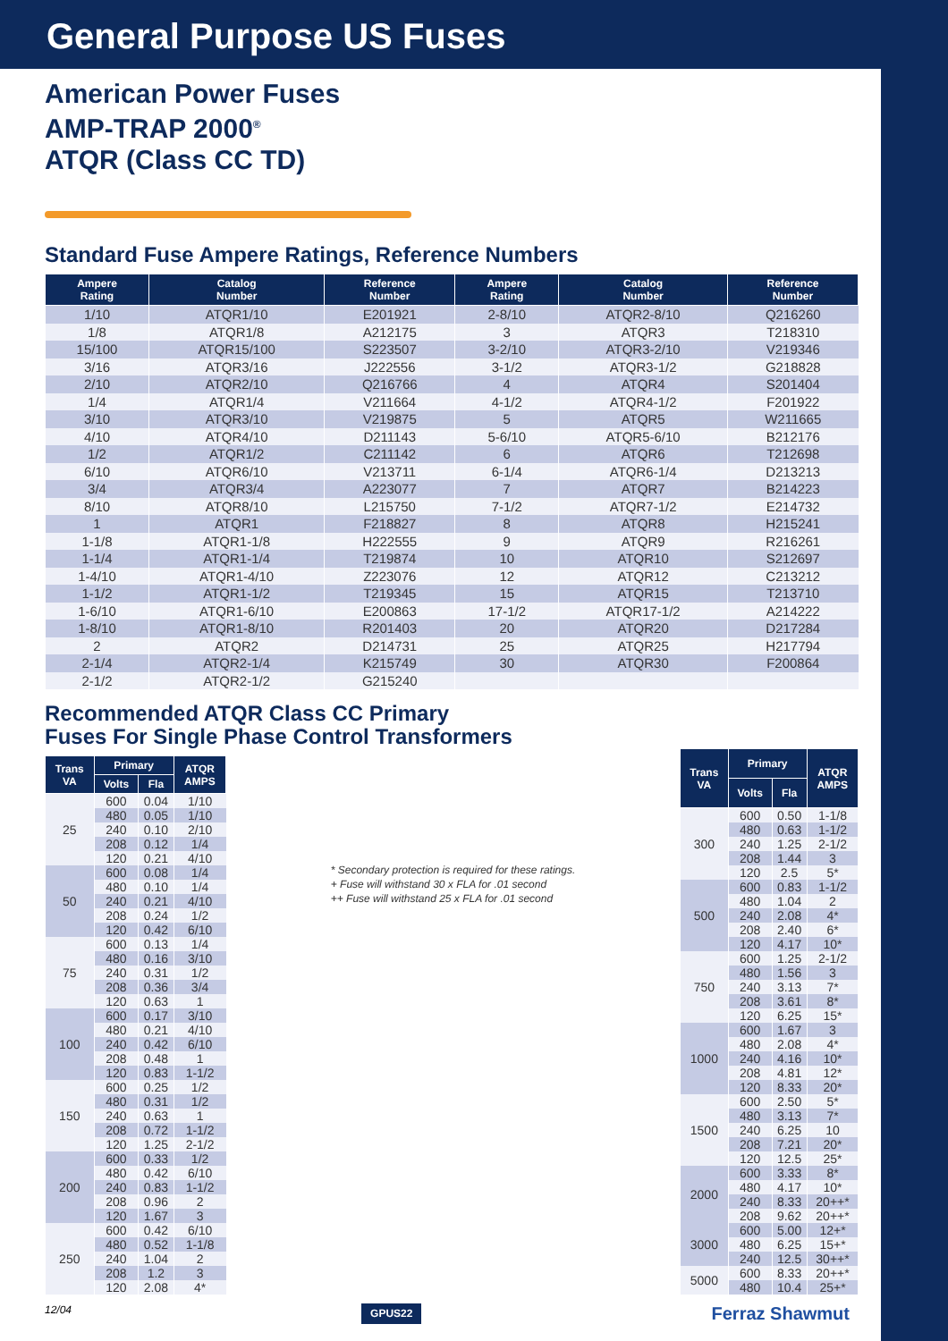General Purpose US Fuses
American Power Fuses
AMP-TRAP 2000<sup>®</sup>
ATQR (Class CC TD)
Standard Fuse Ampere Ratings, Reference Numbers
| Ampere Rating | Catalog Number | Reference Number | Ampere Rating | Catalog Number | Reference Number |
| --- | --- | --- | --- | --- | --- |
| 1/10 | ATQR1/10 | E201921 | 2-8/10 | ATQR2-8/10 | Q216260 |
| 1/8 | ATQR1/8 | A212175 | 3 | ATQR3 | T218310 |
| 15/100 | ATQR15/100 | S223507 | 3-2/10 | ATQR3-2/10 | V219346 |
| 3/16 | ATQR3/16 | J222556 | 3-1/2 | ATQR3-1/2 | G218828 |
| 2/10 | ATQR2/10 | Q216766 | 4 | ATQR4 | S201404 |
| 1/4 | ATQR1/4 | V211664 | 4-1/2 | ATQR4-1/2 | F201922 |
| 3/10 | ATQR3/10 | V219875 | 5 | ATQR5 | W211665 |
| 4/10 | ATQR4/10 | D211143 | 5-6/10 | ATQR5-6/10 | B212176 |
| 1/2 | ATQR1/2 | C211142 | 6 | ATQR6 | T212698 |
| 6/10 | ATQR6/10 | V213711 | 6-1/4 | ATQR6-1/4 | D213213 |
| 3/4 | ATQR3/4 | A223077 | 7 | ATQR7 | B214223 |
| 8/10 | ATQR8/10 | L215750 | 7-1/2 | ATQR7-1/2 | E214732 |
| 1 | ATQR1 | F218827 | 8 | ATQR8 | H215241 |
| 1-1/8 | ATQR1-1/8 | H222555 | 9 | ATQR9 | R216261 |
| 1-1/4 | ATQR1-1/4 | T219874 | 10 | ATQR10 | S212697 |
| 1-4/10 | ATQR1-4/10 | Z223076 | 12 | ATQR12 | C213212 |
| 1-1/2 | ATQR1-1/2 | T219345 | 15 | ATQR15 | T213710 |
| 1-6/10 | ATQR1-6/10 | E200863 | 17-1/2 | ATQR17-1/2 | A214222 |
| 1-8/10 | ATQR1-8/10 | R201403 | 20 | ATQR20 | D217284 |
| 2 | ATQR2 | D214731 | 25 | ATQR25 | H217794 |
| 2-1/4 | ATQR2-1/4 | K215749 | 30 | ATQR30 | F200864 |
| 2-1/2 | ATQR2-1/2 | G215240 | | | |
Recommended ATQR Class CC Primary
Fuses For Single Phase Control Transformers
| Trans VA | Primary | | ATQR AMPS |
| --- | --- | --- | --- |
| | Volts | Fla | |
| 25 | 600 | 0.04 | 1/10 |
| | 480 | 0.05 | 1/10 |
| | 240 | 0.10 | 2/10 |
| | 208 | 0.12 | 1/4 |
| | 120 | 0.21 | 4/10 |
| 50 | 600 | 0.08 | 1/4 |
| | 480 | 0.10 | 1/4 |
| | 240 | 0.21 | 4/10 |
| | 208 | 0.24 | 1/2 |
| | 120 | 0.42 | 6/10 |
| 75 | 600 | 0.13 | 1/4 |
| | 480 | 0.16 | 3/10 |
| | 240 | 0.31 | 1/2 |
| | 208 | 0.36 | 3/4 |
| | 120 | 0.63 | 1 |
| 100 | 600 | 0.17 | 3/10 |
| | 480 | 0.21 | 4/10 |
| | 240 | 0.42 | 6/10 |
| | 208 | 0.48 | 1 |
| | 120 | 0.83 | 1-1/2 |
| 150 | 600 | 0.25 | 1/2 |
| | 480 | 0.31 | 1/2 |
| | 240 | 0.63 | 1 |
| | 208 | 0.72 | 1-1/2 |
| | 120 | 1.25 | 2-1/2 |
| 200 | 600 | 0.33 | 1/2 |
| | 480 | 0.42 | 6/10 |
| | 240 | 0.83 | 1-1/2 |
| | 208 | 0.96 | 2 |
| | 120 | 1.67 | 3 |
| 250 | 600 | 0.42 | 6/10 |
| | 480 | 0.52 | 1-1/8 |
| | 240 | 1.04 | 2 |
| | 208 | 1.2 | 3 |
| | 120 | 2.08 | 4* |
* Secondary protection is required for these ratings.
+ Fuse will withstand 30 x FLA for .01 second
++ Fuse will withstand 25 x FLA for .01 second
| Trans VA | Primary | | ATQR AMPS |
| --- | --- | --- | --- |
| | Volts | Fla | |
| 300 | 600 | 0.50 | 1-1/8 |
| | 480 | 0.63 | 1-1/2 |
| | 240 | 1.25 | 2-1/2 |
| | 208 | 1.44 | 3 |
| | 120 | 2.5 | 5* |
| 500 | 600 | 0.83 | 1-1/2 |
| | 480 | 1.04 | 2 |
| | 240 | 2.08 | 4* |
| | 208 | 2.40 | 6* |
| | 120 | 4.17 | 10* |
| 750 | 600 | 1.25 | 2-1/2 |
| | 480 | 1.56 | 3 |
| | 240 | 3.13 | 7* |
| | 208 | 3.61 | 8* |
| | 120 | 6.25 | 15* |
| 1000 | 600 | 1.67 | 3 |
| | 480 | 2.08 | 4* |
| | 240 | 4.16 | 10* |
| | 208 | 4.81 | 12* |
| | 120 | 8.33 | 20* |
| 1500 | 600 | 2.50 | 5* |
| | 480 | 3.13 | 7* |
| | 240 | 6.25 | 10 |
| | 208 | 7.21 | 20* |
| | 120 | 12.5 | 25* |
| 2000 | 600 | 3.33 | 8* |
| | 480 | 4.17 | 10* |
| | 240 | 8.33 | 20++* |
| | 208 | 9.62 | 20++* |
| 3000 | 600 | 5.00 | 12+* |
| | 480 | 6.25 | 15+* |
| | 240 | 12.5 | 30++* |
| 5000 | 600 | 8.33 | 20++* |
| | 480 | 10.4 | 25+* |
12/04 GPUS22 Ferraz Shawmut